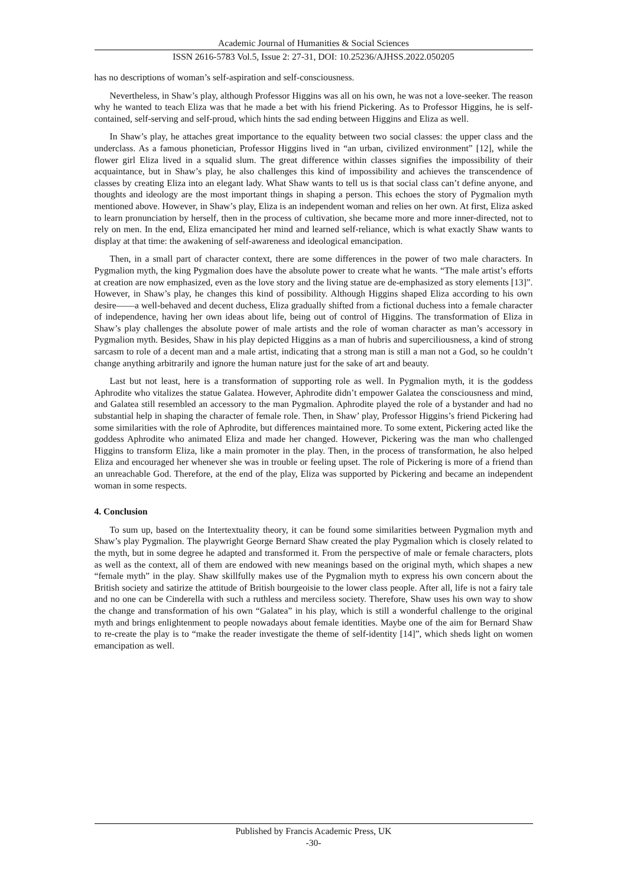Academic Journal of Humanities & Social Sciences
ISSN 2616-5783 Vol.5, Issue 2: 27-31, DOI: 10.25236/AJHSS.2022.050205
has no descriptions of woman’s self-aspiration and self-consciousness.
Nevertheless, in Shaw’s play, although Professor Higgins was all on his own, he was not a love-seeker. The reason why he wanted to teach Eliza was that he made a bet with his friend Pickering. As to Professor Higgins, he is self-contained, self-serving and self-proud, which hints the sad ending between Higgins and Eliza as well.
In Shaw’s play, he attaches great importance to the equality between two social classes: the upper class and the underclass. As a famous phonetician, Professor Higgins lived in “an urban, civilized environment” [12], while the flower girl Eliza lived in a squalid slum. The great difference within classes signifies the impossibility of their acquaintance, but in Shaw’s play, he also challenges this kind of impossibility and achieves the transcendence of classes by creating Eliza into an elegant lady. What Shaw wants to tell us is that social class can’t define anyone, and thoughts and ideology are the most important things in shaping a person. This echoes the story of Pygmalion myth mentioned above. However, in Shaw’s play, Eliza is an independent woman and relies on her own. At first, Eliza asked to learn pronunciation by herself, then in the process of cultivation, she became more and more inner-directed, not to rely on men. In the end, Eliza emancipated her mind and learned self-reliance, which is what exactly Shaw wants to display at that time: the awakening of self-awareness and ideological emancipation.
Then, in a small part of character context, there are some differences in the power of two male characters. In Pygmalion myth, the king Pygmalion does have the absolute power to create what he wants. “The male artist’s efforts at creation are now emphasized, even as the love story and the living statue are de-emphasized as story elements [13]”. However, in Shaw’s play, he changes this kind of possibility. Although Higgins shaped Eliza according to his own desire——a well-behaved and decent duchess, Eliza gradually shifted from a fictional duchess into a female character of independence, having her own ideas about life, being out of control of Higgins. The transformation of Eliza in Shaw’s play challenges the absolute power of male artists and the role of woman character as man’s accessory in Pygmalion myth. Besides, Shaw in his play depicted Higgins as a man of hubris and superciliousness, a kind of strong sarcasm to role of a decent man and a male artist, indicating that a strong man is still a man not a God, so he couldn’t change anything arbitrarily and ignore the human nature just for the sake of art and beauty.
Last but not least, here is a transformation of supporting role as well. In Pygmalion myth, it is the goddess Aphrodite who vitalizes the statue Galatea. However, Aphrodite didn’t empower Galatea the consciousness and mind, and Galatea still resembled an accessory to the man Pygmalion. Aphrodite played the role of a bystander and had no substantial help in shaping the character of female role. Then, in Shaw’ play, Professor Higgins’s friend Pickering had some similarities with the role of Aphrodite, but differences maintained more. To some extent, Pickering acted like the goddess Aphrodite who animated Eliza and made her changed. However, Pickering was the man who challenged Higgins to transform Eliza, like a main promoter in the play. Then, in the process of transformation, he also helped Eliza and encouraged her whenever she was in trouble or feeling upset. The role of Pickering is more of a friend than an unreachable God. Therefore, at the end of the play, Eliza was supported by Pickering and became an independent woman in some respects.
4. Conclusion
To sum up, based on the Intertextuality theory, it can be found some similarities between Pygmalion myth and Shaw’s play Pygmalion. The playwright George Bernard Shaw created the play Pygmalion which is closely related to the myth, but in some degree he adapted and transformed it. From the perspective of male or female characters, plots as well as the context, all of them are endowed with new meanings based on the original myth, which shapes a new “female myth” in the play. Shaw skillfully makes use of the Pygmalion myth to express his own concern about the British society and satirize the attitude of British bourgeoisie to the lower class people. After all, life is not a fairy tale and no one can be Cinderella with such a ruthless and merciless society. Therefore, Shaw uses his own way to show the change and transformation of his own “Galatea” in his play, which is still a wonderful challenge to the original myth and brings enlightenment to people nowadays about female identities. Maybe one of the aim for Bernard Shaw to re-create the play is to “make the reader investigate the theme of self-identity [14]”, which sheds light on women emancipation as well.
Published by Francis Academic Press, UK
-30-